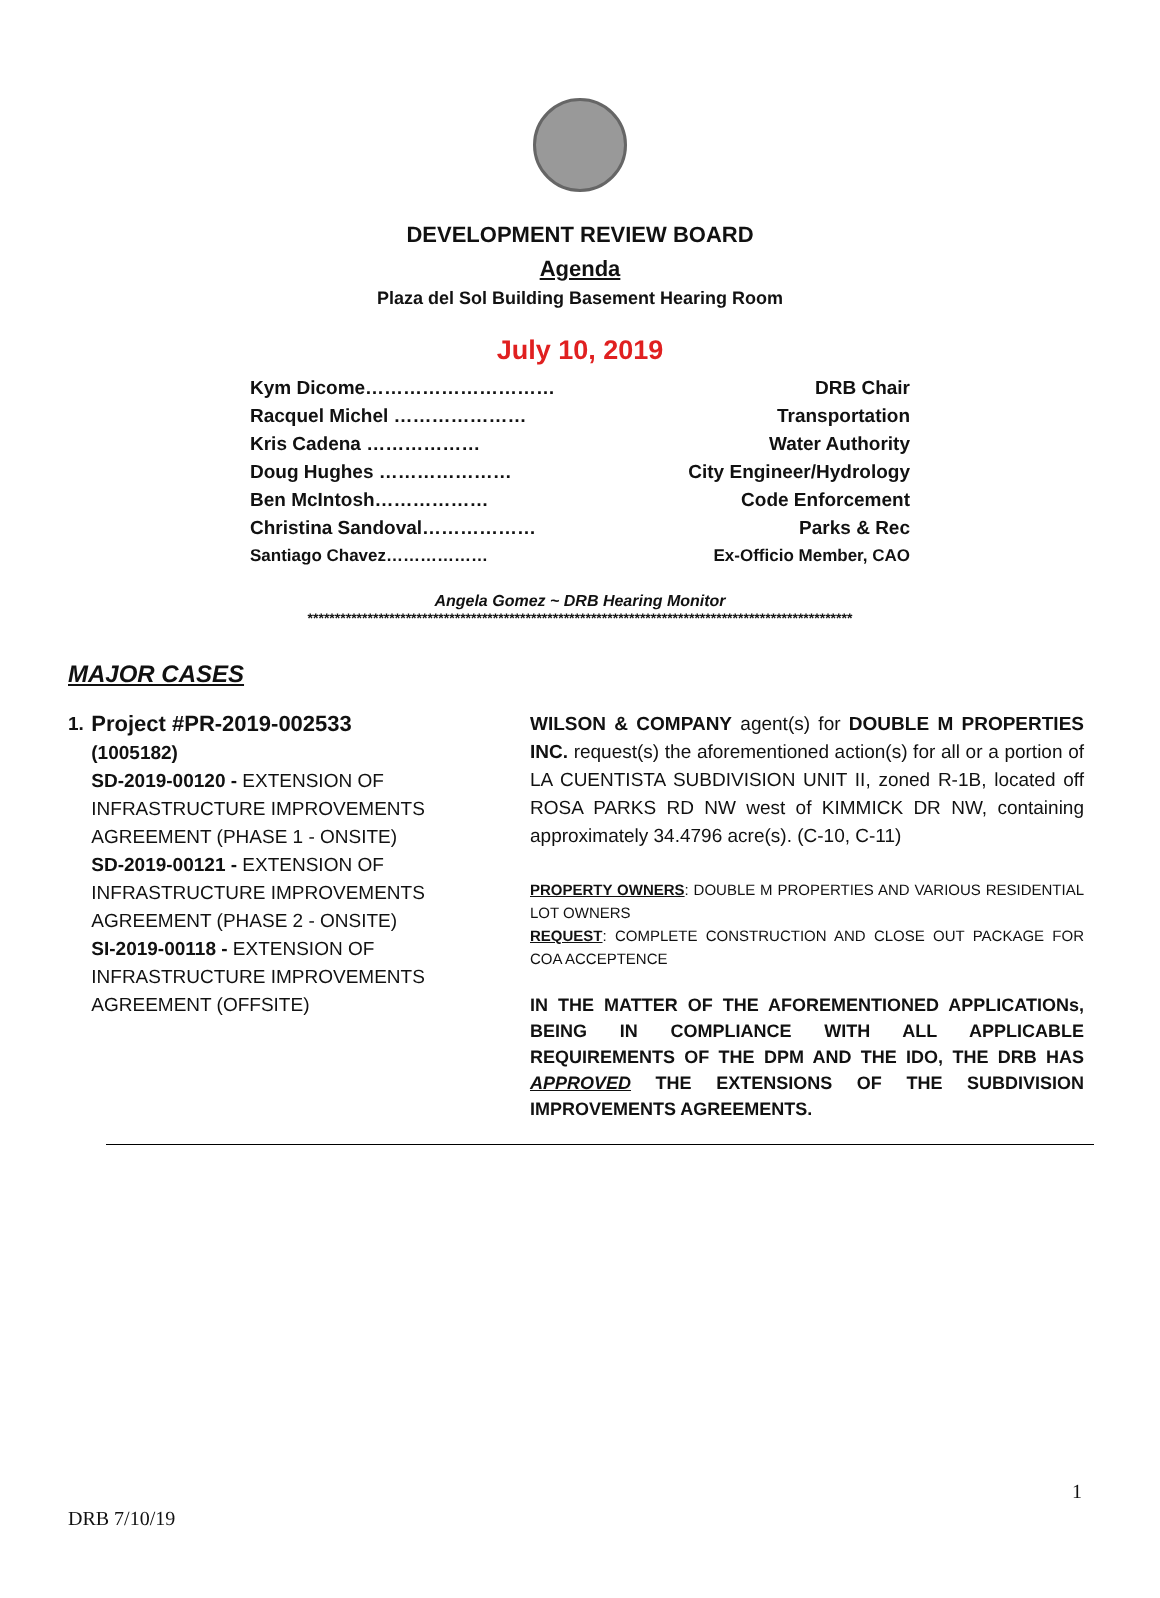DEVELOPMENT REVIEW BOARD
Agenda
Plaza del Sol Building Basement Hearing Room
July 10, 2019
Kym Dicome………………………… DRB Chair
Racquel Michel ………………… Transportation
Kris Cadena ……………… Water Authority
Doug Hughes ………………… City Engineer/Hydrology
Ben McIntosh……………… Code Enforcement
Christina Sandoval……………… Parks & Rec
Santiago Chavez……………… Ex-Officio Member, CAO
Angela Gomez ~ DRB Hearing Monitor
****************************************************************************************************
MAJOR CASES
1.
Project #PR-2019-002533
(1005182)
SD-2019-00120 - EXTENSION OF INFRASTRUCTURE IMPROVEMENTS AGREEMENT (PHASE 1 - ONSITE)
SD-2019-00121 - EXTENSION OF INFRASTRUCTURE IMPROVEMENTS AGREEMENT (PHASE 2 - ONSITE)
SI-2019-00118 - EXTENSION OF INFRASTRUCTURE IMPROVEMENTS AGREEMENT (OFFSITE)
WILSON & COMPANY agent(s) for DOUBLE M PROPERTIES INC. request(s) the aforementioned action(s) for all or a portion of LA CUENTISTA SUBDIVISION UNIT II, zoned R-1B, located off ROSA PARKS RD NW west of KIMMICK DR NW, containing approximately 34.4796 acre(s). (C-10, C-11)
PROPERTY OWNERS: DOUBLE M PROPERTIES AND VARIOUS RESIDENTIAL LOT OWNERS
REQUEST: COMPLETE CONSTRUCTION AND CLOSE OUT PACKAGE FOR COA ACCEPTENCE
IN THE MATTER OF THE AFOREMENTIONED APPLICATIONs, BEING IN COMPLIANCE WITH ALL APPLICABLE REQUIREMENTS OF THE DPM AND THE IDO, THE DRB HAS APPROVED THE EXTENSIONS OF THE SUBDIVISION IMPROVEMENTS AGREEMENTS.
1
DRB 7/10/19